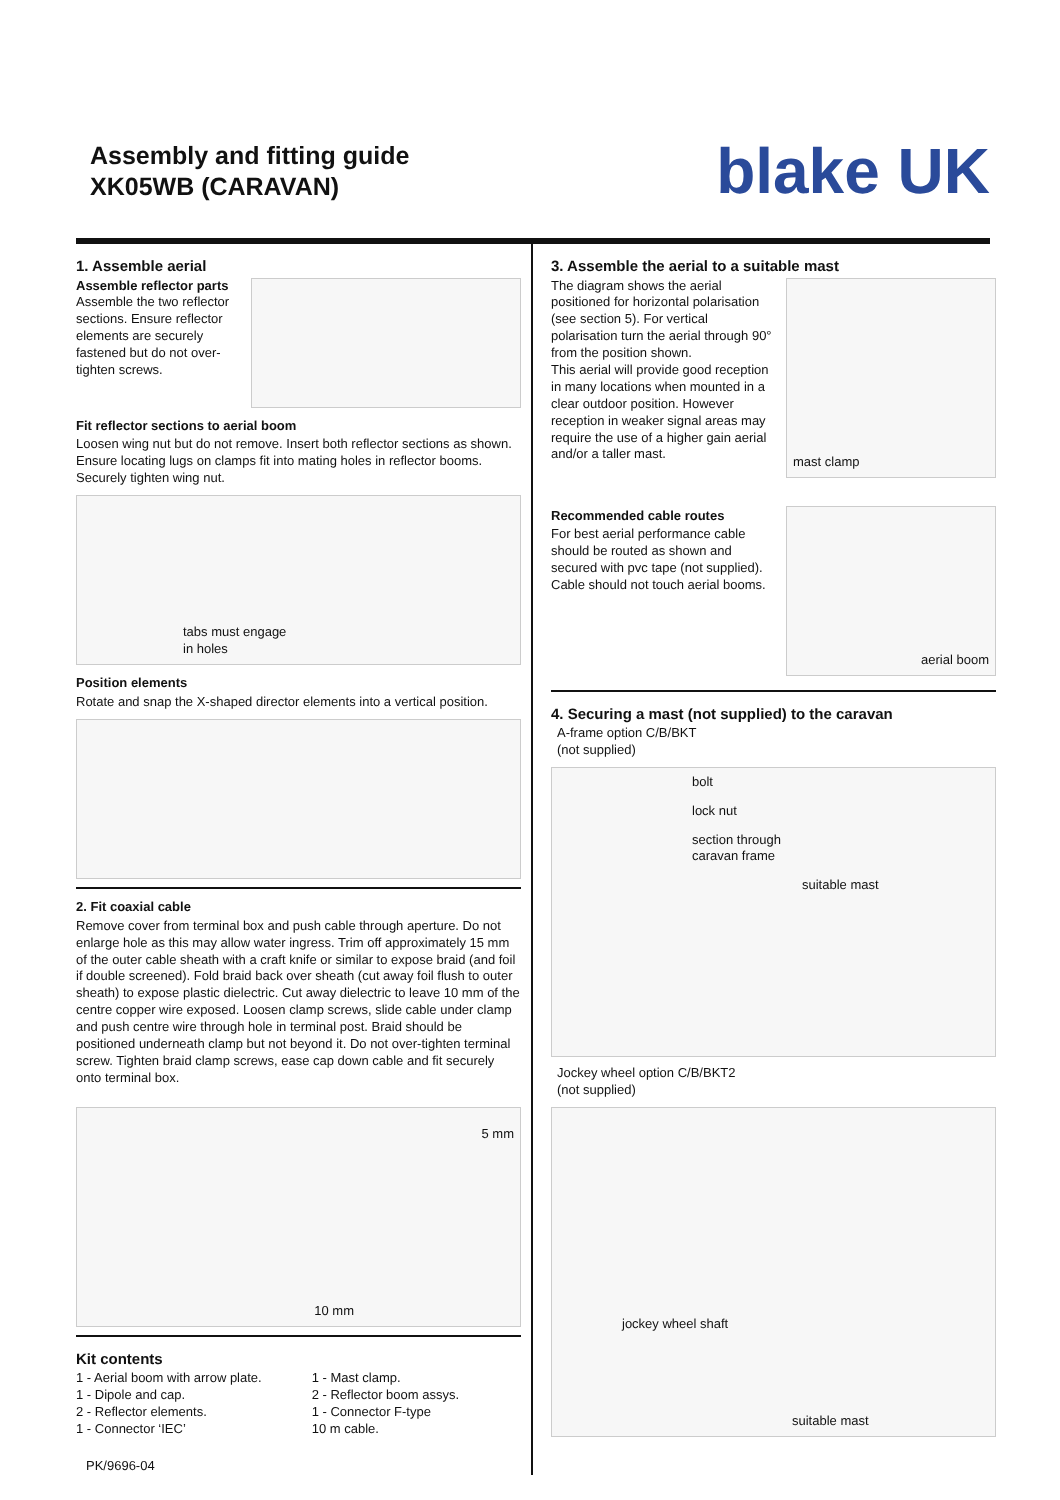Assembly and fitting guide
XK05WB (CARAVAN)
blake UK
1. Assemble aerial
Assemble reflector parts
Assemble the two reflector sections. Ensure reflector elements are securely fastened but do not over-tighten screws.
Fit reflector sections to aerial boom
Loosen wing nut but do not remove. Insert both reflector sections as shown. Ensure locating lugs on clamps fit into mating holes in reflector booms. Securely tighten wing nut.
tabs must engage
in holes
Position elements
Rotate and snap the X-shaped director elements into a vertical position.
2. Fit coaxial cable
Remove cover from terminal box and push cable through aperture. Do not enlarge hole as this may allow water ingress. Trim off approximately 15 mm of the outer cable sheath with a craft knife or similar to expose braid (and foil if double screened). Fold braid back over sheath (cut away foil flush to outer sheath) to expose plastic dielectric. Cut away dielectric to leave 10 mm of the centre copper wire exposed. Loosen clamp screws, slide cable under clamp and push centre wire through hole in terminal post. Braid should be positioned underneath clamp but not beyond it. Do not over-tighten terminal screw. Tighten braid clamp screws, ease cap down cable and fit securely onto terminal box.
5 mm
10 mm
Kit contents
1 - Aerial boom with arrow plate.
1 - Dipole and cap.
2 - Reflector elements.
1 - Connector ‘IEC’
1 - Mast clamp.
2 - Reflector boom assys.
1 - Connector F-type
10 m cable.
PK/9696-04
3. Assemble the aerial to a suitable mast
The diagram shows the aerial positioned for horizontal polarisation (see section 5). For vertical polarisation turn the aerial through 90° from the position shown.
This aerial will provide good reception in many locations when mounted in a clear outdoor position. However reception in weaker signal areas may require the use of a higher gain aerial and/or a taller mast.
mast clamp
Recommended cable routes
For best aerial performance cable should be routed as shown and secured with pvc tape (not supplied). Cable should not touch aerial booms.
aerial boom
4. Securing a mast (not supplied) to the caravan
A-frame option C/B/BKT
(not supplied)
bolt
lock nut
section through
caravan frame
suitable mast
Jockey wheel option C/B/BKT2
(not supplied)
jockey wheel shaft
suitable mast